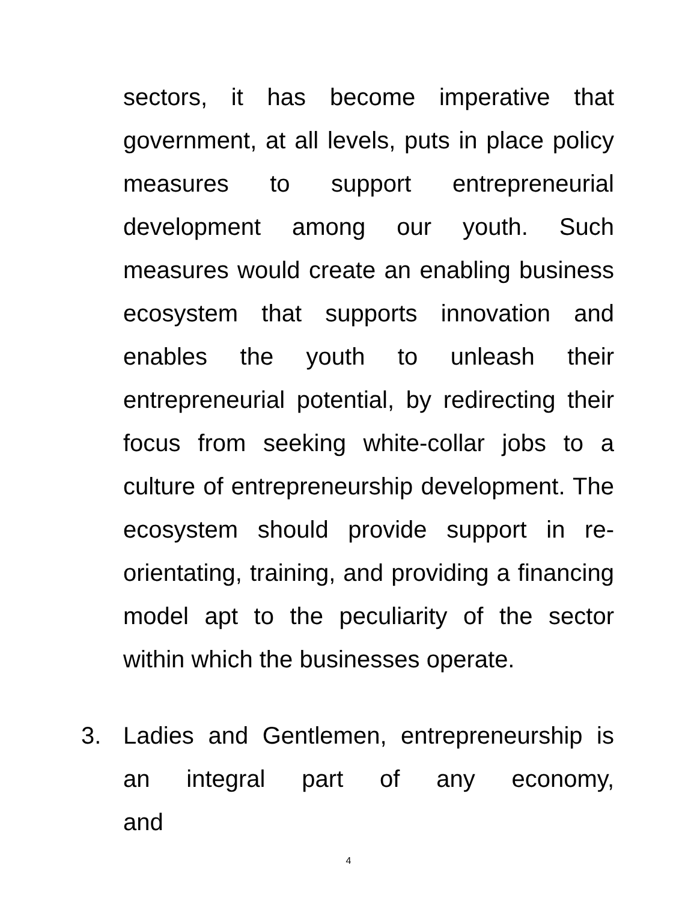sectors, it has become imperative that government, at all levels, puts in place policy measures to support entrepreneurial development among our youth. Such measures would create an enabling business ecosystem that supports innovation and enables the youth to unleash their entrepreneurial potential, by redirecting their focus from seeking white-collar jobs to a culture of entrepreneurship development. The ecosystem should provide support in re-orientating, training, and providing a financing model apt to the peculiarity of the sector within which the businesses operate.
3. Ladies and Gentlemen, entrepreneurship is an integral part of any economy, and
4